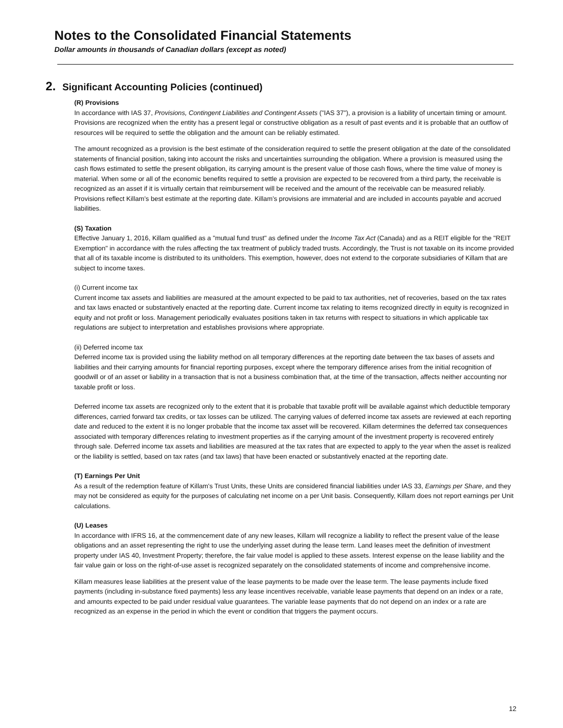Notes to the Consolidated Financial Statements
Dollar amounts in thousands of Canadian dollars (except as noted)
2. Significant Accounting Policies (continued)
(R) Provisions
In accordance with IAS 37, Provisions, Contingent Liabilities and Contingent Assets ("IAS 37"), a provision is a liability of uncertain timing or amount. Provisions are recognized when the entity has a present legal or constructive obligation as a result of past events and it is probable that an outflow of resources will be required to settle the obligation and the amount can be reliably estimated.
The amount recognized as a provision is the best estimate of the consideration required to settle the present obligation at the date of the consolidated statements of financial position, taking into account the risks and uncertainties surrounding the obligation. Where a provision is measured using the cash flows estimated to settle the present obligation, its carrying amount is the present value of those cash flows, where the time value of money is material. When some or all of the economic benefits required to settle a provision are expected to be recovered from a third party, the receivable is recognized as an asset if it is virtually certain that reimbursement will be received and the amount of the receivable can be measured reliably. Provisions reflect Killam’s best estimate at the reporting date. Killam’s provisions are immaterial and are included in accounts payable and accrued liabilities.
(S) Taxation
Effective January 1, 2016, Killam qualified as a "mutual fund trust" as defined under the Income Tax Act (Canada) and as a REIT eligible for the "REIT Exemption" in accordance with the rules affecting the tax treatment of publicly traded trusts. Accordingly, the Trust is not taxable on its income provided that all of its taxable income is distributed to its unitholders. This exemption, however, does not extend to the corporate subsidiaries of Killam that are subject to income taxes.
(i) Current income tax
Current income tax assets and liabilities are measured at the amount expected to be paid to tax authorities, net of recoveries, based on the tax rates and tax laws enacted or substantively enacted at the reporting date. Current income tax relating to items recognized directly in equity is recognized in equity and not profit or loss. Management periodically evaluates positions taken in tax returns with respect to situations in which applicable tax regulations are subject to interpretation and establishes provisions where appropriate.
(ii) Deferred income tax
Deferred income tax is provided using the liability method on all temporary differences at the reporting date between the tax bases of assets and liabilities and their carrying amounts for financial reporting purposes, except where the temporary difference arises from the initial recognition of goodwill or of an asset or liability in a transaction that is not a business combination that, at the time of the transaction, affects neither accounting nor taxable profit or loss.
Deferred income tax assets are recognized only to the extent that it is probable that taxable profit will be available against which deductible temporary differences, carried forward tax credits, or tax losses can be utilized. The carrying values of deferred income tax assets are reviewed at each reporting date and reduced to the extent it is no longer probable that the income tax asset will be recovered. Killam determines the deferred tax consequences associated with temporary differences relating to investment properties as if the carrying amount of the investment property is recovered entirely through sale. Deferred income tax assets and liabilities are measured at the tax rates that are expected to apply to the year when the asset is realized or the liability is settled, based on tax rates (and tax laws) that have been enacted or substantively enacted at the reporting date.
(T) Earnings Per Unit
As a result of the redemption feature of Killam's Trust Units, these Units are considered financial liabilities under IAS 33, Earnings per Share, and they may not be considered as equity for the purposes of calculating net income on a per Unit basis. Consequently, Killam does not report earnings per Unit calculations.
(U) Leases
In accordance with IFRS 16, at the commencement date of any new leases, Killam will recognize a liability to reflect the present value of the lease obligations and an asset representing the right to use the underlying asset during the lease term. Land leases meet the definition of investment property under IAS 40, Investment Property; therefore, the fair value model is applied to these assets. Interest expense on the lease liability and the fair value gain or loss on the right-of-use asset is recognized separately on the consolidated statements of income and comprehensive income.
Killam measures lease liabilities at the present value of the lease payments to be made over the lease term. The lease payments include fixed payments (including in-substance fixed payments) less any lease incentives receivable, variable lease payments that depend on an index or a rate, and amounts expected to be paid under residual value guarantees. The variable lease payments that do not depend on an index or a rate are recognized as an expense in the period in which the event or condition that triggers the payment occurs.
12